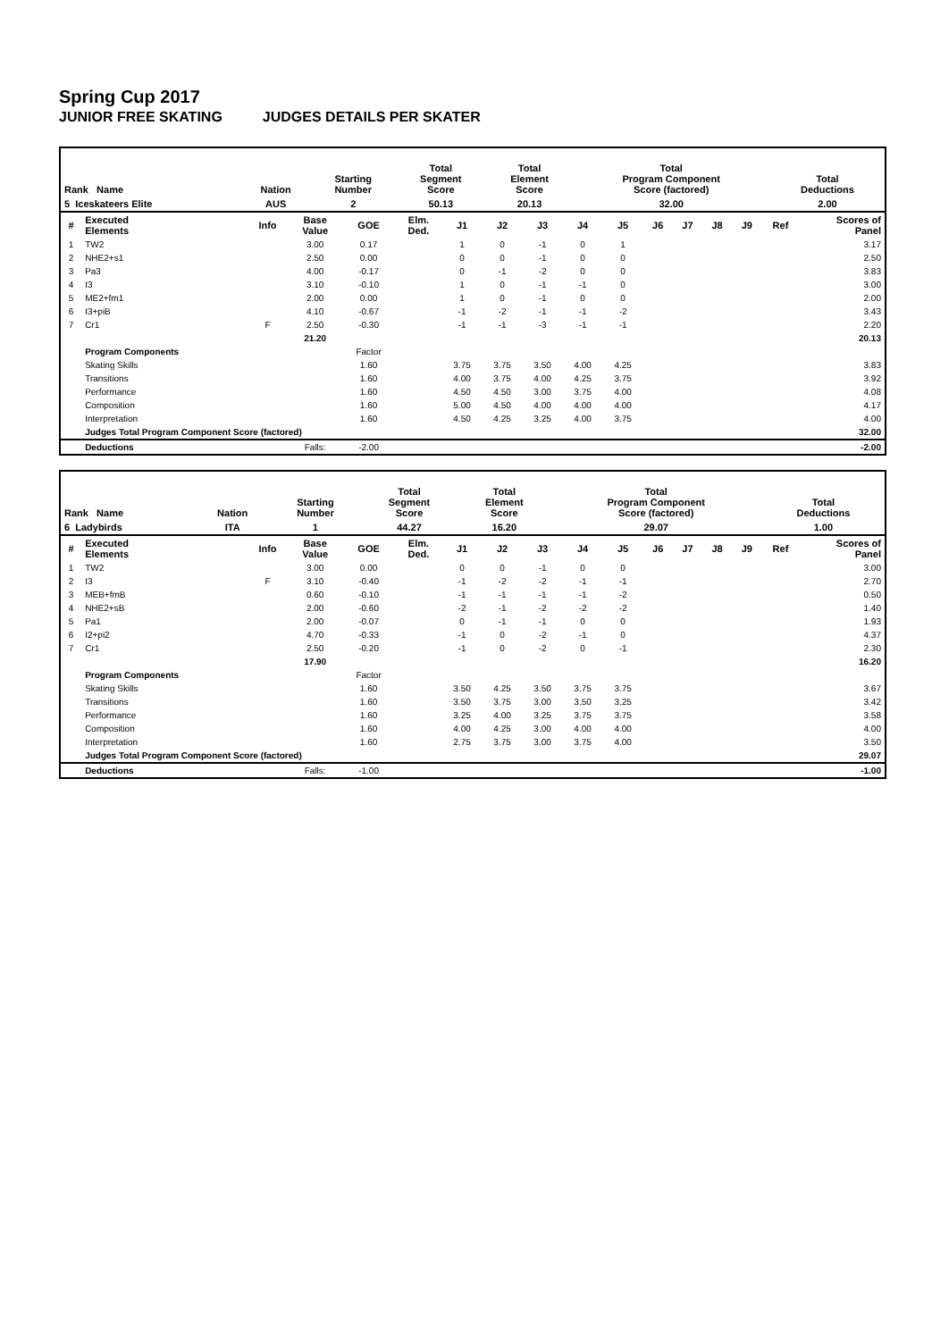Spring Cup 2017
JUNIOR FREE SKATING JUDGES DETAILS PER SKATER
| Rank Name | Nation | Starting Number | Total Segment Score | Total Element Score | Total Program Component Score (factored) | Total Deductions |
| --- | --- | --- | --- | --- | --- | --- |
| 5 Iceskateers Elite | AUS | 2 | 50.13 | 20.13 | 32.00 | 2.00 |
| # | Executed Elements | Info | Base Value | GOE | Elm. Ded. | J1 | J2 | J3 | J4 | J5 | J6 | J7 | J8 | J9 | Ref | Scores of Panel |
| --- | --- | --- | --- | --- | --- | --- | --- | --- | --- | --- | --- | --- | --- | --- | --- | --- |
| 1 | TW2 | | 3.00 | 0.17 | | 1 | 0 | -1 | 0 | 1 | | | | | | 3.17 |
| 2 | NHE2+s1 | | 2.50 | 0.00 | | 0 | 0 | -1 | 0 | 0 | | | | | | 2.50 |
| 3 | Pa3 | | 4.00 | -0.17 | | 0 | -1 | -2 | 0 | 0 | | | | | | 3.83 |
| 4 | I3 | | 3.10 | -0.10 | | 1 | 0 | -1 | -1 | 0 | | | | | | 3.00 |
| 5 | ME2+fm1 | | 2.00 | 0.00 | | 1 | 0 | -1 | 0 | 0 | | | | | | 2.00 |
| 6 | I3+piB | | 4.10 | -0.67 | | -1 | -2 | -1 | -1 | -2 | | | | | | 3.43 |
| 7 | Cr1 | F | 2.50 | -0.30 | | -1 | -1 | -3 | -1 | -1 | | | | | | 2.20 |
| | | | 21.20 | | | | | | | | | | | | | 20.13 |
| | Program Components | | | Factor | | | | | | | | | | | | |
| | Skating Skills | | | 1.60 | | 3.75 | 3.75 | 3.50 | 4.00 | 4.25 | | | | | | 3.83 |
| | Transitions | | | 1.60 | | 4.00 | 3.75 | 4.00 | 4.25 | 3.75 | | | | | | 3.92 |
| | Performance | | | 1.60 | | 4.50 | 4.50 | 3.00 | 3.75 | 4.00 | | | | | | 4.08 |
| | Composition | | | 1.60 | | 5.00 | 4.50 | 4.00 | 4.00 | 4.00 | | | | | | 4.17 |
| | Interpretation | | | 1.60 | | 4.50 | 4.25 | 3.25 | 4.00 | 3.75 | | | | | | 4.00 |
| | Judges Total Program Component Score (factored) | | | | | | | | | | | | | | | 32.00 |
| | Deductions | | Falls: | -2.00 | | | | | | | | | | | | -2.00 |
| Rank Name | Nation | Starting Number | Total Segment Score | Total Element Score | Total Program Component Score (factored) | Total Deductions |
| --- | --- | --- | --- | --- | --- | --- |
| 6 Ladybirds | ITA | 1 | 44.27 | 16.20 | 29.07 | 1.00 |
| # | Executed Elements | Info | Base Value | GOE | Elm. Ded. | J1 | J2 | J3 | J4 | J5 | J6 | J7 | J8 | J9 | Ref | Scores of Panel |
| --- | --- | --- | --- | --- | --- | --- | --- | --- | --- | --- | --- | --- | --- | --- | --- | --- |
| 1 | TW2 | | 3.00 | 0.00 | | 0 | 0 | -1 | 0 | 0 | | | | | | 3.00 |
| 2 | I3 | F | 3.10 | -0.40 | | -1 | -2 | -2 | -1 | -1 | | | | | | 2.70 |
| 3 | MEB+fmB | | 0.60 | -0.10 | | -1 | -1 | -1 | -1 | -2 | | | | | | 0.50 |
| 4 | NHE2+sB | | 2.00 | -0.60 | | -2 | -1 | -2 | -2 | -2 | | | | | | 1.40 |
| 5 | Pa1 | | 2.00 | -0.07 | | 0 | -1 | -1 | 0 | 0 | | | | | | 1.93 |
| 6 | I2+pi2 | | 4.70 | -0.33 | | -1 | 0 | -2 | -1 | 0 | | | | | | 4.37 |
| 7 | Cr1 | | 2.50 | -0.20 | | -1 | 0 | -2 | 0 | -1 | | | | | | 2.30 |
| | | | 17.90 | | | | | | | | | | | | | 16.20 |
| | Program Components | | | Factor | | | | | | | | | | | | |
| | Skating Skills | | | 1.60 | | 3.50 | 4.25 | 3.50 | 3.75 | 3.75 | | | | | | 3.67 |
| | Transitions | | | 1.60 | | 3.50 | 3.75 | 3.00 | 3.50 | 3.25 | | | | | | 3.42 |
| | Performance | | | 1.60 | | 3.25 | 4.00 | 3.25 | 3.75 | 3.75 | | | | | | 3.58 |
| | Composition | | | 1.60 | | 4.00 | 4.25 | 3.00 | 4.00 | 4.00 | | | | | | 4.00 |
| | Interpretation | | | 1.60 | | 2.75 | 3.75 | 3.00 | 3.75 | 4.00 | | | | | | 3.50 |
| | Judges Total Program Component Score (factored) | | | | | | | | | | | | | | | 29.07 |
| | Deductions | | Falls: | -1.00 | | | | | | | | | | | | -1.00 |